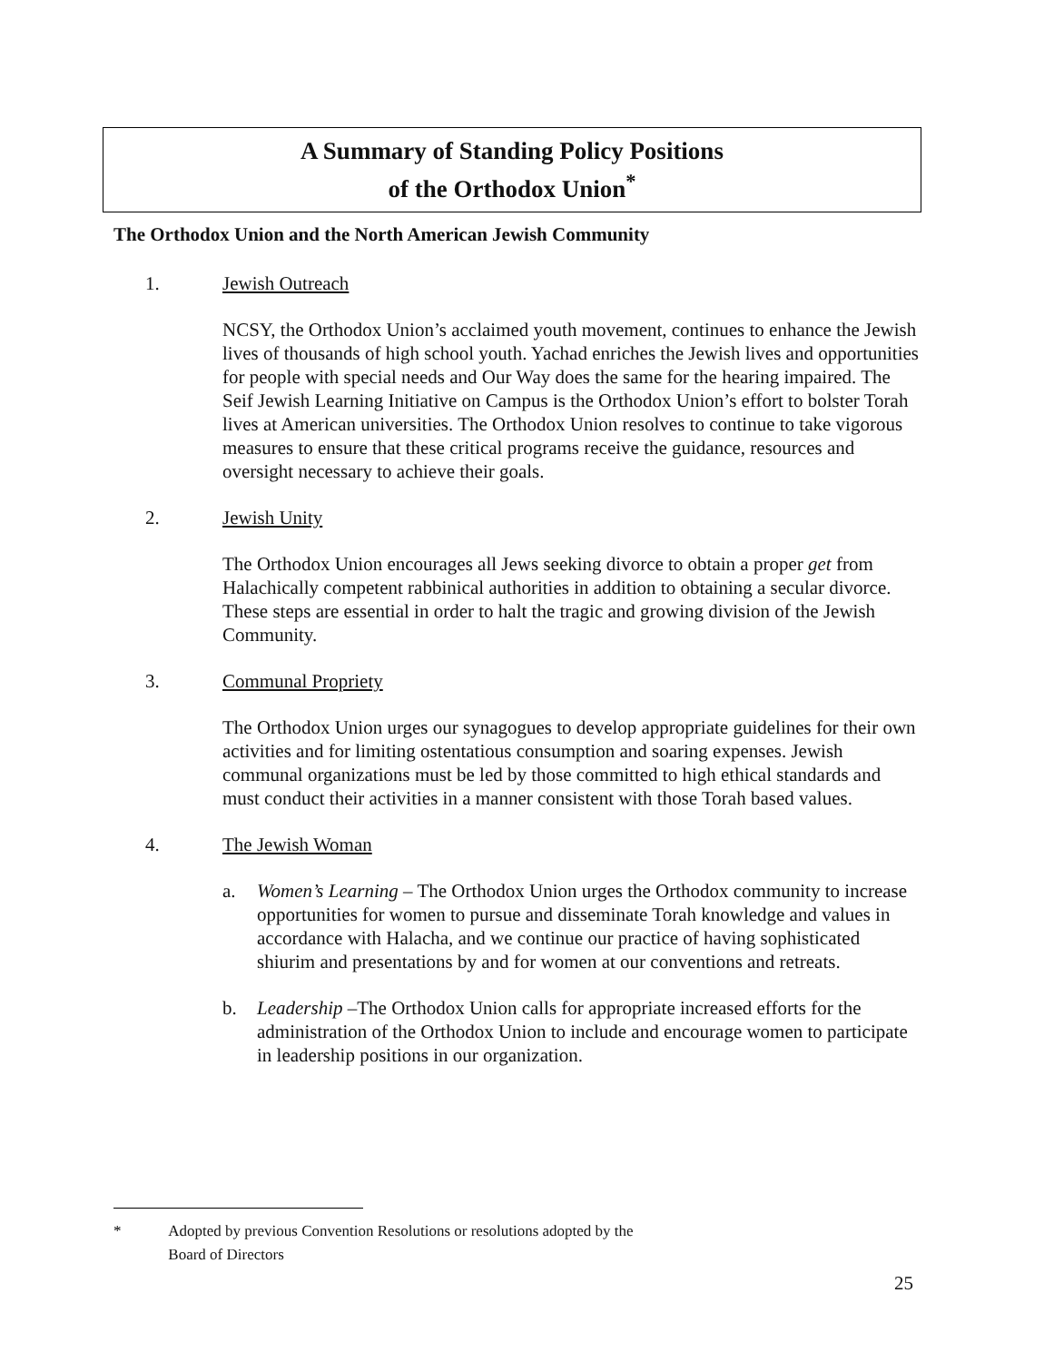A Summary of Standing Policy Positions
of the Orthodox Union<sup>*</sup>
The Orthodox Union and the North American Jewish Community
1. Jewish Outreach
NCSY, the Orthodox Union’s acclaimed youth movement, continues to enhance the Jewish lives of thousands of high school youth. Yachad enriches the Jewish lives and opportunities for people with special needs and Our Way does the same for the hearing impaired. The Seif Jewish Learning Initiative on Campus is the Orthodox Union’s effort to bolster Torah lives at American universities. The Orthodox Union resolves to continue to take vigorous measures to ensure that these critical programs receive the guidance, resources and oversight necessary to achieve their goals.
2. Jewish Unity
The Orthodox Union encourages all Jews seeking divorce to obtain a proper get from Halachically competent rabbinical authorities in addition to obtaining a secular divorce. These steps are essential in order to halt the tragic and growing division of the Jewish Community.
3. Communal Propriety
The Orthodox Union urges our synagogues to develop appropriate guidelines for their own activities and for limiting ostentatious consumption and soaring expenses. Jewish communal organizations must be led by those committed to high ethical standards and must conduct their activities in a manner consistent with those Torah based values.
4. The Jewish Woman
a. Women’s Learning – The Orthodox Union urges the Orthodox community to increase opportunities for women to pursue and disseminate Torah knowledge and values in accordance with Halacha, and we continue our practice of having sophisticated shiurim and presentations by and for women at our conventions and retreats.
b. Leadership –The Orthodox Union calls for appropriate increased efforts for the administration of the Orthodox Union to include and encourage women to participate in leadership positions in our organization.
* Adopted by previous Convention Resolutions or resolutions adopted by the Board of Directors
25